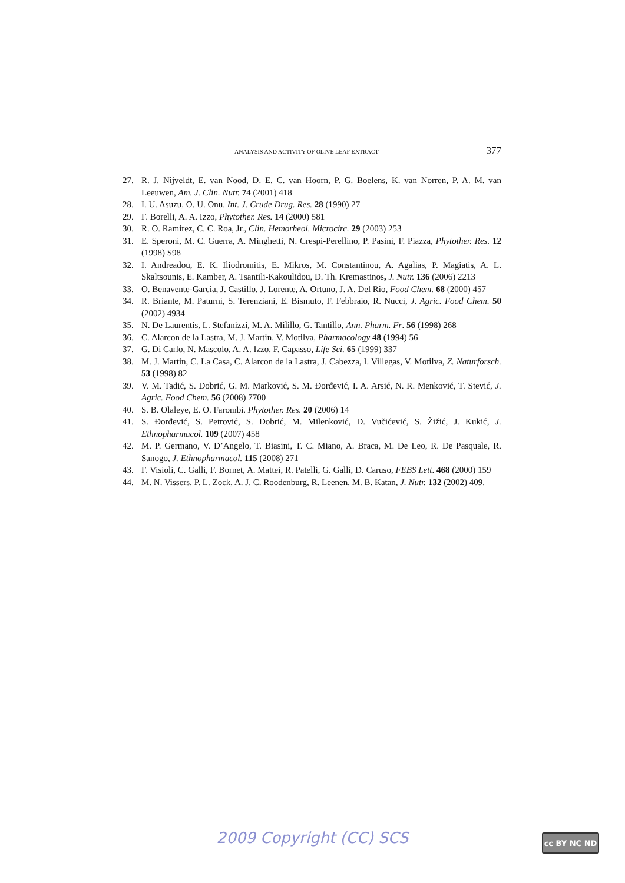ANALYSIS AND ACTIVITY OF OLIVE LEAF EXTRACT 377
27. R. J. Nijveldt, E. van Nood, D. E. C. van Hoorn, P. G. Boelens, K. van Norren, P. A. M. van Leeuwen, Am. J. Clin. Nutr. 74 (2001) 418
28. I. U. Asuzu, O. U. Onu. Int. J. Crude Drug. Res. 28 (1990) 27
29. F. Borelli, A. A. Izzo, Phytother. Res. 14 (2000) 581
30. R. O. Ramirez, C. C. Roa, Jr., Clin. Hemorheol. Microcirc. 29 (2003) 253
31. E. Speroni, M. C. Guerra, A. Minghetti, N. Crespi-Perellino, P. Pasini, F. Piazza, Phytother. Res. 12 (1998) S98
32. I. Andreadou, E. K. Iliodromitis, E. Mikros, M. Constantinou, A. Agalias, P. Magiatis, A. L. Skaltsounis, E. Kamber, A. Tsantili-Kakoulidou, D. Th. Kremastinos, J. Nutr. 136 (2006) 2213
33. O. Benavente-Garcia, J. Castillo, J. Lorente, A. Ortuno, J. A. Del Rio, Food Chem. 68 (2000) 457
34. R. Briante, M. Paturni, S. Terenziani, E. Bismuto, F. Febbraio, R. Nucci, J. Agric. Food Chem. 50 (2002) 4934
35. N. De Laurentis, L. Stefanizzi, M. A. Milillo, G. Tantillo, Ann. Pharm. Fr. 56 (1998) 268
36. C. Alarcon de la Lastra, M. J. Martin, V. Motilva, Pharmacology 48 (1994) 56
37. G. Di Carlo, N. Mascolo, A. A. Izzo, F. Capasso, Life Sci. 65 (1999) 337
38. M. J. Martin, C. La Casa, C. Alarcon de la Lastra, J. Cabezza, I. Villegas, V. Motilva, Z. Naturforsch. 53 (1998) 82
39. V. M. Tadić, S. Dobrić, G. M. Marković, S. M. Đorđević, I. A. Arsić, N. R. Menković, T. Stević, J. Agric. Food Chem. 56 (2008) 7700
40. S. B. Olaleye, E. O. Farombi. Phytother. Res. 20 (2006) 14
41. S. Đorđević, S. Petrović, S. Dobrić, M. Milenković, D. Vučićević, S. Žižić, J. Kukić, J. Ethnopharmacol. 109 (2007) 458
42. M. P. Germano, V. D’Angelo, T. Biasini, T. C. Miano, A. Braca, M. De Leo, R. De Pasquale, R. Sanogo, J. Ethnopharmacol. 115 (2008) 271
43. F. Visioli, C. Galli, F. Bornet, A. Mattei, R. Patelli, G. Galli, D. Caruso, FEBS Lett. 468 (2000) 159
44. M. N. Vissers, P. L. Zock, A. J. C. Roodenburg, R. Leenen, M. B. Katan, J. Nutr. 132 (2002) 409.
2009 Copyright (CC) SCS cc BY NC ND